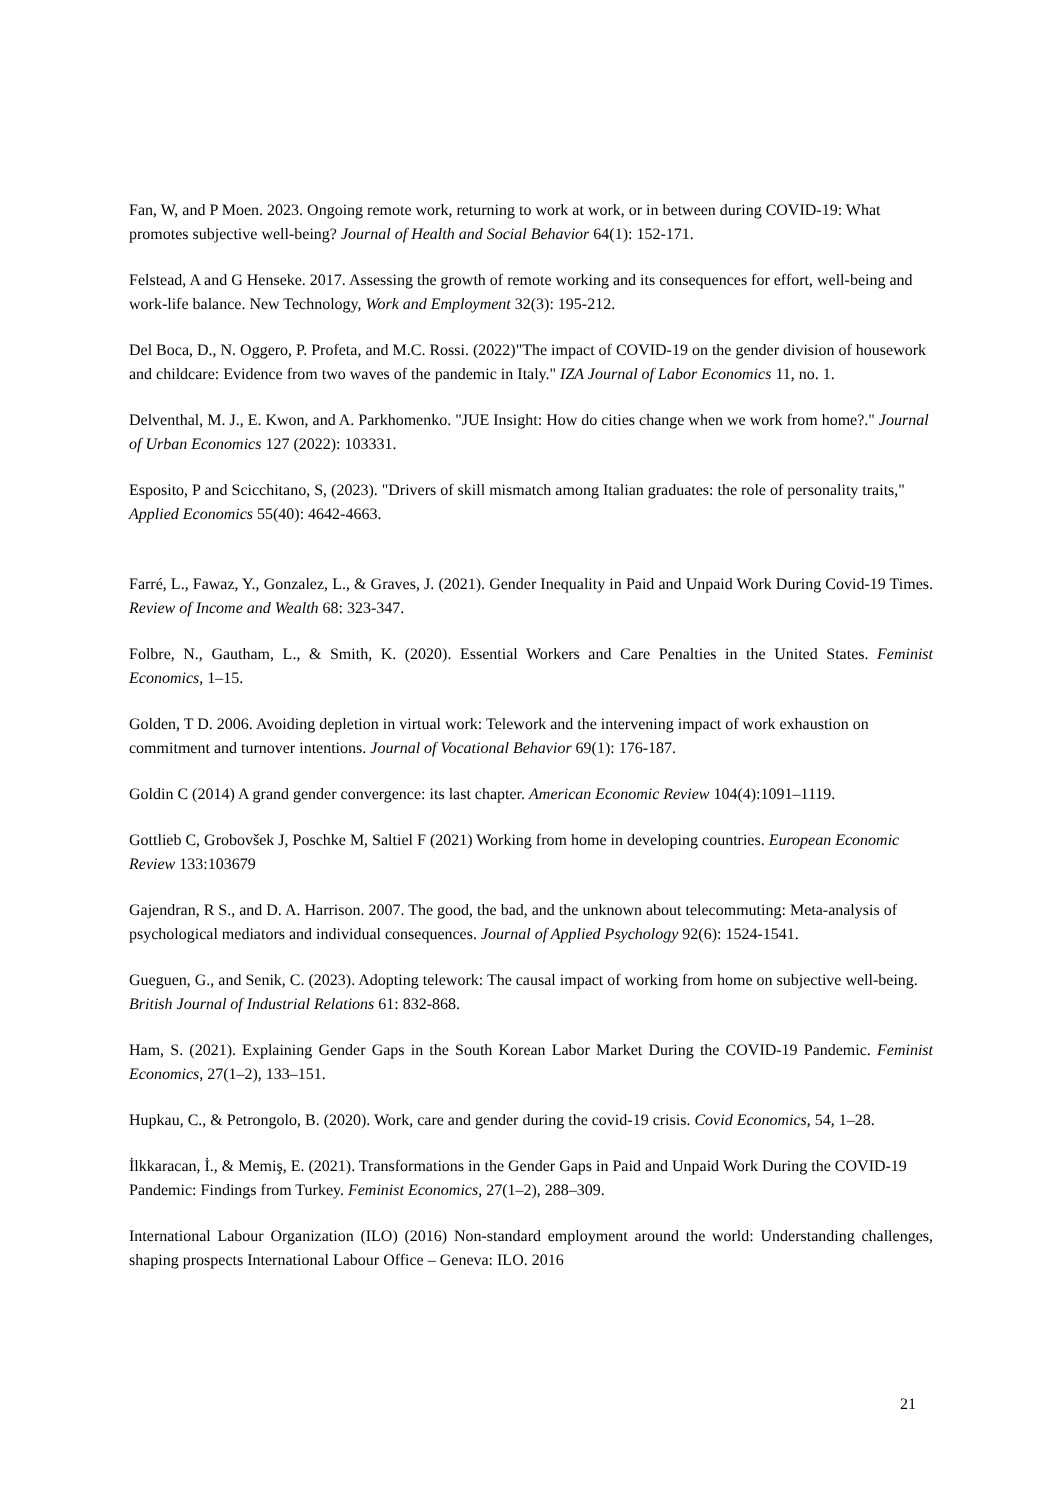Fan, W, and P Moen. 2023. Ongoing remote work, returning to work at work, or in between during COVID-19: What promotes subjective well-being? Journal of Health and Social Behavior 64(1): 152-171.
Felstead, A and G Henseke. 2017. Assessing the growth of remote working and its consequences for effort, well-being and work-life balance. New Technology, Work and Employment 32(3): 195-212.
Del Boca, D., N. Oggero, P. Profeta, and M.C. Rossi. (2022)"The impact of COVID-19 on the gender division of housework and childcare: Evidence from two waves of the pandemic in Italy." IZA Journal of Labor Economics 11, no. 1.
Delventhal, M. J., E. Kwon, and A. Parkhomenko. "JUE Insight: How do cities change when we work from home?." Journal of Urban Economics 127 (2022): 103331.
Esposito, P and Scicchitano, S, (2023). "Drivers of skill mismatch among Italian graduates: the role of personality traits," Applied Economics 55(40): 4642-4663.
Farré, L., Fawaz, Y., Gonzalez, L., & Graves, J. (2021). Gender Inequality in Paid and Unpaid Work During Covid-19 Times. Review of Income and Wealth 68: 323-347.
Folbre, N., Gautham, L., & Smith, K. (2020). Essential Workers and Care Penalties in the United States. Feminist Economics, 1–15.
Golden, T D. 2006. Avoiding depletion in virtual work: Telework and the intervening impact of work exhaustion on commitment and turnover intentions. Journal of Vocational Behavior 69(1): 176-187.
Goldin C (2014) A grand gender convergence: its last chapter. American Economic Review 104(4):1091–1119.
Gottlieb C, Grobovšek J, Poschke M, Saltiel F (2021) Working from home in developing countries. European Economic Review 133:103679
Gajendran, R S., and D. A. Harrison. 2007. The good, the bad, and the unknown about telecommuting: Meta-analysis of psychological mediators and individual consequences. Journal of Applied Psychology 92(6): 1524-1541.
Gueguen, G., and Senik, C. (2023). Adopting telework: The causal impact of working from home on subjective well-being. British Journal of Industrial Relations 61: 832-868.
Ham, S. (2021). Explaining Gender Gaps in the South Korean Labor Market During the COVID-19 Pandemic. Feminist Economics, 27(1–2), 133–151.
Hupkau, C., & Petrongolo, B. (2020). Work, care and gender during the covid-19 crisis. Covid Economics, 54, 1–28.
İlkkaracan, İ., & Memiş, E. (2021). Transformations in the Gender Gaps in Paid and Unpaid Work During the COVID-19 Pandemic: Findings from Turkey. Feminist Economics, 27(1–2), 288–309.
International Labour Organization (ILO) (2016) Non-standard employment around the world: Understanding challenges, shaping prospects International Labour Office – Geneva: ILO. 2016
21